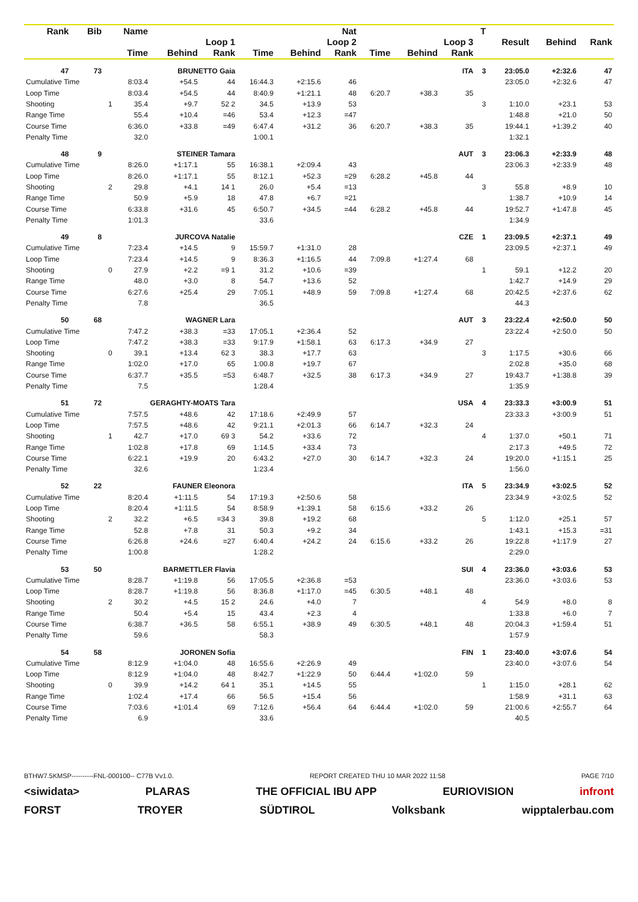| Rank | Bib | Name | | | | | | Nat | | | | T | | | |
| --- | --- | --- | --- | --- | --- | --- | --- | --- | --- | --- | --- | --- | --- | --- | --- |
| | | | Loop 1 | | | Loop 2 | | | Loop 3 | | | | Result | Behind | Rank |
| | | | Time | Behind | Rank | Time | Behind | Rank | Time | Behind | Rank | | | | |
| 47 | 73 | | BRUNETTO Gaia | | | | | | | | ITA | 3 | 23:05.0 | +2:32.6 | 47 |
| Cumulative Time | | | 8:03.4 | +54.5 | 44 | 16:44.3 | +2:15.6 | 46 | | | | | 23:05.0 | +2:32.6 | 47 |
| Loop Time | | | 8:03.4 | +54.5 | 44 | 8:40.9 | +1:21.1 | 48 | 6:20.7 | +38.3 | 35 | | | | |
| Shooting | | 1 | 35.4 | +9.7 | 52 2 | 34.5 | +13.9 | 53 | | | | 3 | 1:10.0 | +23.1 | 53 |
| Range Time | | | 55.4 | +10.4 | =46 | 53.4 | +12.3 | =47 | | | | | 1:48.8 | +21.0 | 50 |
| Course Time | | | 6:36.0 | +33.8 | =49 | 6:47.4 | +31.2 | 36 | 6:20.7 | +38.3 | 35 | | 19:44.1 | +1:39.2 | 40 |
| Penalty Time | | | 32.0 | | | 1:00.1 | | | | | | | 1:32.1 | | |
| 48 | 9 | | STEINER Tamara | | | | | | | | AUT | 3 | 23:06.3 | +2:33.9 | 48 |
| Cumulative Time | | | 8:26.0 | +1:17.1 | 55 | 16:38.1 | +2:09.4 | 43 | | | | | 23:06.3 | +2:33.9 | 48 |
| Loop Time | | | 8:26.0 | +1:17.1 | 55 | 8:12.1 | +52.3 | =29 | 6:28.2 | +45.8 | 44 | | | | |
| Shooting | | 2 | 29.8 | +4.1 | 14 1 | 26.0 | +5.4 | =13 | | | | 3 | 55.8 | +8.9 | 10 |
| Range Time | | | 50.9 | +5.9 | 18 | 47.8 | +6.7 | =21 | | | | | 1:38.7 | +10.9 | 14 |
| Course Time | | | 6:33.8 | +31.6 | 45 | 6:50.7 | +34.5 | =44 | 6:28.2 | +45.8 | 44 | | 19:52.7 | +1:47.8 | 45 |
| Penalty Time | | | 1:01.3 | | | 33.6 | | | | | | | 1:34.9 | | |
| 49 | 8 | | JURCOVA Natalie | | | | | | | | CZE | 1 | 23:09.5 | +2:37.1 | 49 |
| Cumulative Time | | | 7:23.4 | +14.5 | 9 | 15:59.7 | +1:31.0 | 28 | | | | | 23:09.5 | +2:37.1 | 49 |
| Loop Time | | | 7:23.4 | +14.5 | 9 | 8:36.3 | +1:16.5 | 44 | 7:09.8 | +1:27.4 | 68 | | | | |
| Shooting | | 0 | 27.9 | +2.2 | =9 1 | 31.2 | +10.6 | =39 | | | | 1 | 59.1 | +12.2 | 20 |
| Range Time | | | 48.0 | +3.0 | 8 | 54.7 | +13.6 | 52 | | | | | 1:42.7 | +14.9 | 29 |
| Course Time | | | 6:27.6 | +25.4 | 29 | 7:05.1 | +48.9 | 59 | 7:09.8 | +1:27.4 | 68 | | 20:42.5 | +2:37.6 | 62 |
| Penalty Time | | | 7.8 | | | 36.5 | | | | | | | 44.3 | | |
| 50 | 68 | | WAGNER Lara | | | | | | | | AUT | 3 | 23:22.4 | +2:50.0 | 50 |
| Cumulative Time | | | 7:47.2 | +38.3 | =33 | 17:05.1 | +2:36.4 | 52 | | | | | 23:22.4 | +2:50.0 | 50 |
| Loop Time | | | 7:47.2 | +38.3 | =33 | 9:17.9 | +1:58.1 | 63 | 6:17.3 | +34.9 | 27 | | | | |
| Shooting | | 0 | 39.1 | +13.4 | 62 3 | 38.3 | +17.7 | 63 | | | | 3 | 1:17.5 | +30.6 | 66 |
| Range Time | | | 1:02.0 | +17.0 | 65 | 1:00.8 | +19.7 | 67 | | | | | 2:02.8 | +35.0 | 68 |
| Course Time | | | 6:37.7 | +35.5 | =53 | 6:48.7 | +32.5 | 38 | 6:17.3 | +34.9 | 27 | | 19:43.7 | +1:38.8 | 39 |
| Penalty Time | | | 7.5 | | | 1:28.4 | | | | | | | 1:35.9 | | |
| 51 | 72 | | GERAGHTY-MOATS Tara | | | | | | | | USA | 4 | 23:33.3 | +3:00.9 | 51 |
| Cumulative Time | | | 7:57.5 | +48.6 | 42 | 17:18.6 | +2:49.9 | 57 | | | | | 23:33.3 | +3:00.9 | 51 |
| Loop Time | | | 7:57.5 | +48.6 | 42 | 9:21.1 | +2:01.3 | 66 | 6:14.7 | +32.3 | 24 | | | | |
| Shooting | | 1 | 42.7 | +17.0 | 69 3 | 54.2 | +33.6 | 72 | | | | 4 | 1:37.0 | +50.1 | 71 |
| Range Time | | | 1:02.8 | +17.8 | 69 | 1:14.5 | +33.4 | 73 | | | | | 2:17.3 | +49.5 | 72 |
| Course Time | | | 6:22.1 | +19.9 | 20 | 6:43.2 | +27.0 | 30 | 6:14.7 | +32.3 | 24 | | 19:20.0 | +1:15.1 | 25 |
| Penalty Time | | | 32.6 | | | 1:23.4 | | | | | | | 1:56.0 | | |
| 52 | 22 | | FAUNER Eleonora | | | | | | | | ITA | 5 | 23:34.9 | +3:02.5 | 52 |
| Cumulative Time | | | 8:20.4 | +1:11.5 | 54 | 17:19.3 | +2:50.6 | 58 | | | | | 23:34.9 | +3:02.5 | 52 |
| Loop Time | | | 8:20.4 | +1:11.5 | 54 | 8:58.9 | +1:39.1 | 58 | 6:15.6 | +33.2 | 26 | | | | |
| Shooting | | 2 | 32.2 | +6.5 | =34 3 | 39.8 | +19.2 | 68 | | | | 5 | 1:12.0 | +25.1 | 57 |
| Range Time | | | 52.8 | +7.8 | 31 | 50.3 | +9.2 | 34 | | | | | 1:43.1 | +15.3 | =31 |
| Course Time | | | 6:26.8 | +24.6 | =27 | 6:40.4 | +24.2 | 24 | 6:15.6 | +33.2 | 26 | | 19:22.8 | +1:17.9 | 27 |
| Penalty Time | | | 1:00.8 | | | 1:28.2 | | | | | | | 2:29.0 | | |
| 53 | 50 | | BARMETTLER Flavia | | | | | | | | SUI | 4 | 23:36.0 | +3:03.6 | 53 |
| Cumulative Time | | | 8:28.7 | +1:19.8 | 56 | 17:05.5 | +2:36.8 | =53 | | | | | 23:36.0 | +3:03.6 | 53 |
| Loop Time | | | 8:28.7 | +1:19.8 | 56 | 8:36.8 | +1:17.0 | =45 | 6:30.5 | +48.1 | 48 | | | | |
| Shooting | | 2 | 30.2 | +4.5 | 15 2 | 24.6 | +4.0 | 7 | | | | 4 | 54.9 | +8.0 | 8 |
| Range Time | | | 50.4 | +5.4 | 15 | 43.4 | +2.3 | 4 | | | | | 1:33.8 | +6.0 | 7 |
| Course Time | | | 6:38.7 | +36.5 | 58 | 6:55.1 | +38.9 | 49 | 6:30.5 | +48.1 | 48 | | 20:04.3 | +1:59.4 | 51 |
| Penalty Time | | | 59.6 | | | 58.3 | | | | | | | 1:57.9 | | |
| 54 | 58 | | JORONEN Sofia | | | | | | | | FIN | 1 | 23:40.0 | +3:07.6 | 54 |
| Cumulative Time | | | 8:12.9 | +1:04.0 | 48 | 16:55.6 | +2:26.9 | 49 | | | | | 23:40.0 | +3:07.6 | 54 |
| Loop Time | | | 8:12.9 | +1:04.0 | 48 | 8:42.7 | +1:22.9 | 50 | 6:44.4 | +1:02.0 | 59 | | | | |
| Shooting | | 0 | 39.9 | +14.2 | 64 1 | 35.1 | +14.5 | 55 | | | | 1 | 1:15.0 | +28.1 | 62 |
| Range Time | | | 1:02.4 | +17.4 | 66 | 56.5 | +15.4 | 56 | | | | | 1:58.9 | +31.1 | 63 |
| Course Time | | | 7:03.6 | +1:01.4 | 69 | 7:12.6 | +56.4 | 64 | 6:44.4 | +1:02.0 | 59 | | 21:00.6 | +2:55.7 | 64 |
| Penalty Time | | | 6.9 | | | 33.6 | | | | | | | 40.5 | | |
BTHW7.5KMSP----------FNL-000100-- C77B Vv1.0. REPORT CREATED THU 10 MAR 2022 11:58 PAGE 7/10
<siwidata> PLARAS THE OFFICIAL IBU APP EURIOVISION infront
FORST TROYER SÜDTIROL Volksbank wipptalerbau.com